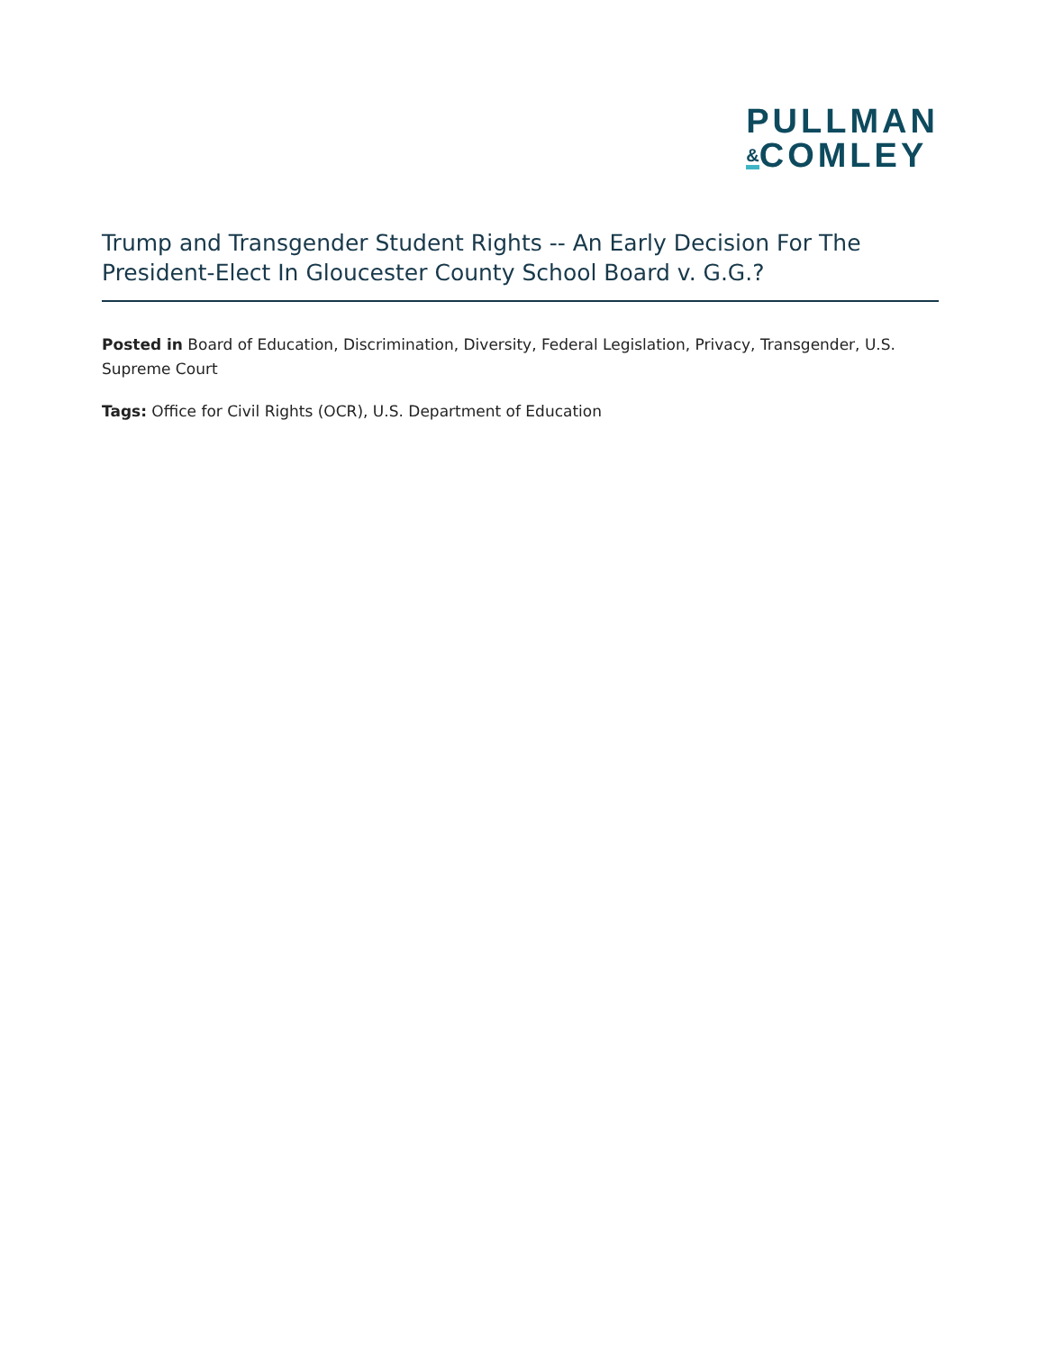PULLMAN
&COMLEY
Trump and Transgender Student Rights -- An Early Decision For The President-Elect In Gloucester County School Board v. G.G.?
Posted in Board of Education, Discrimination, Diversity, Federal Legislation, Privacy, Transgender, U.S. Supreme Court
Tags: Office for Civil Rights (OCR), U.S. Department of Education